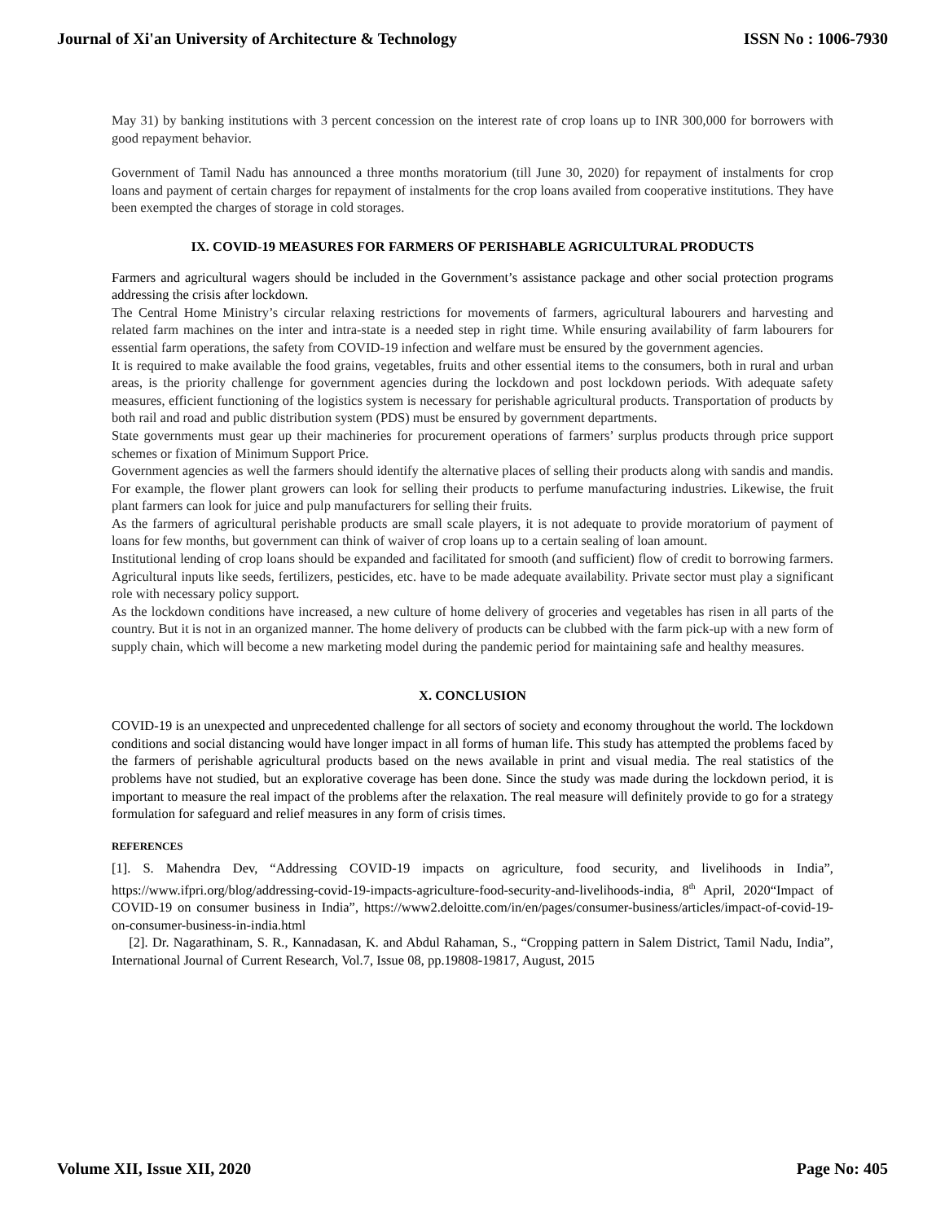Journal of Xi'an University of Architecture & Technology ISSN No : 1006-7930
May 31) by banking institutions with 3 percent concession on the interest rate of crop loans up to INR 300,000 for borrowers with good repayment behavior.
Government of Tamil Nadu has announced a three months moratorium (till June 30, 2020) for repayment of instalments for crop loans and payment of certain charges for repayment of instalments for the crop loans availed from cooperative institutions. They have been exempted the charges of storage in cold storages.
IX. COVID-19 MEASURES FOR FARMERS OF PERISHABLE AGRICULTURAL PRODUCTS
Farmers and agricultural wagers should be included in the Government’s assistance package and other social protection programs addressing the crisis after lockdown.
The Central Home Ministry’s circular relaxing restrictions for movements of farmers, agricultural labourers and harvesting and related farm machines on the inter and intra-state is a needed step in right time. While ensuring availability of farm labourers for essential farm operations, the safety from COVID-19 infection and welfare must be ensured by the government agencies.
It is required to make available the food grains, vegetables, fruits and other essential items to the consumers, both in rural and urban areas, is the priority challenge for government agencies during the lockdown and post lockdown periods. With adequate safety measures, efficient functioning of the logistics system is necessary for perishable agricultural products. Transportation of products by both rail and road and public distribution system (PDS) must be ensured by government departments.
State governments must gear up their machineries for procurement operations of farmers’ surplus products through price support schemes or fixation of Minimum Support Price.
Government agencies as well the farmers should identify the alternative places of selling their products along with sandis and mandis. For example, the flower plant growers can look for selling their products to perfume manufacturing industries. Likewise, the fruit plant farmers can look for juice and pulp manufacturers for selling their fruits.
As the farmers of agricultural perishable products are small scale players, it is not adequate to provide moratorium of payment of loans for few months, but government can think of waiver of crop loans up to a certain sealing of loan amount.
Institutional lending of crop loans should be expanded and facilitated for smooth (and sufficient) flow of credit to borrowing farmers. Agricultural inputs like seeds, fertilizers, pesticides, etc. have to be made adequate availability. Private sector must play a significant role with necessary policy support.
As the lockdown conditions have increased, a new culture of home delivery of groceries and vegetables has risen in all parts of the country. But it is not in an organized manner. The home delivery of products can be clubbed with the farm pick-up with a new form of supply chain, which will become a new marketing model during the pandemic period for maintaining safe and healthy measures.
X. CONCLUSION
COVID-19 is an unexpected and unprecedented challenge for all sectors of society and economy throughout the world. The lockdown conditions and social distancing would have longer impact in all forms of human life. This study has attempted the problems faced by the farmers of perishable agricultural products based on the news available in print and visual media. The real statistics of the problems have not studied, but an explorative coverage has been done. Since the study was made during the lockdown period, it is important to measure the real impact of the problems after the relaxation. The real measure will definitely provide to go for a strategy formulation for safeguard and relief measures in any form of crisis times.
REFERENCES
[1]. S. Mahendra Dev, “Addressing COVID-19 impacts on agriculture, food security, and livelihoods in India”, https://www.ifpri.org/blog/addressing-covid-19-impacts-agriculture-food-security-and-livelihoods-india, 8<sup>th</sup> April, 2020“Impact of COVID-19 on consumer business in India”, https://www2.deloitte.com/in/en/pages/consumer-business/articles/impact-of-covid-19-on-consumer-business-in-india.html
[2]. Dr. Nagarathinam, S. R., Kannadasan, K. and Abdul Rahaman, S., “Cropping pattern in Salem District, Tamil Nadu, India”, International Journal of Current Research, Vol.7, Issue 08, pp.19808-19817, August, 2015
Volume XII, Issue XII, 2020 Page No: 405